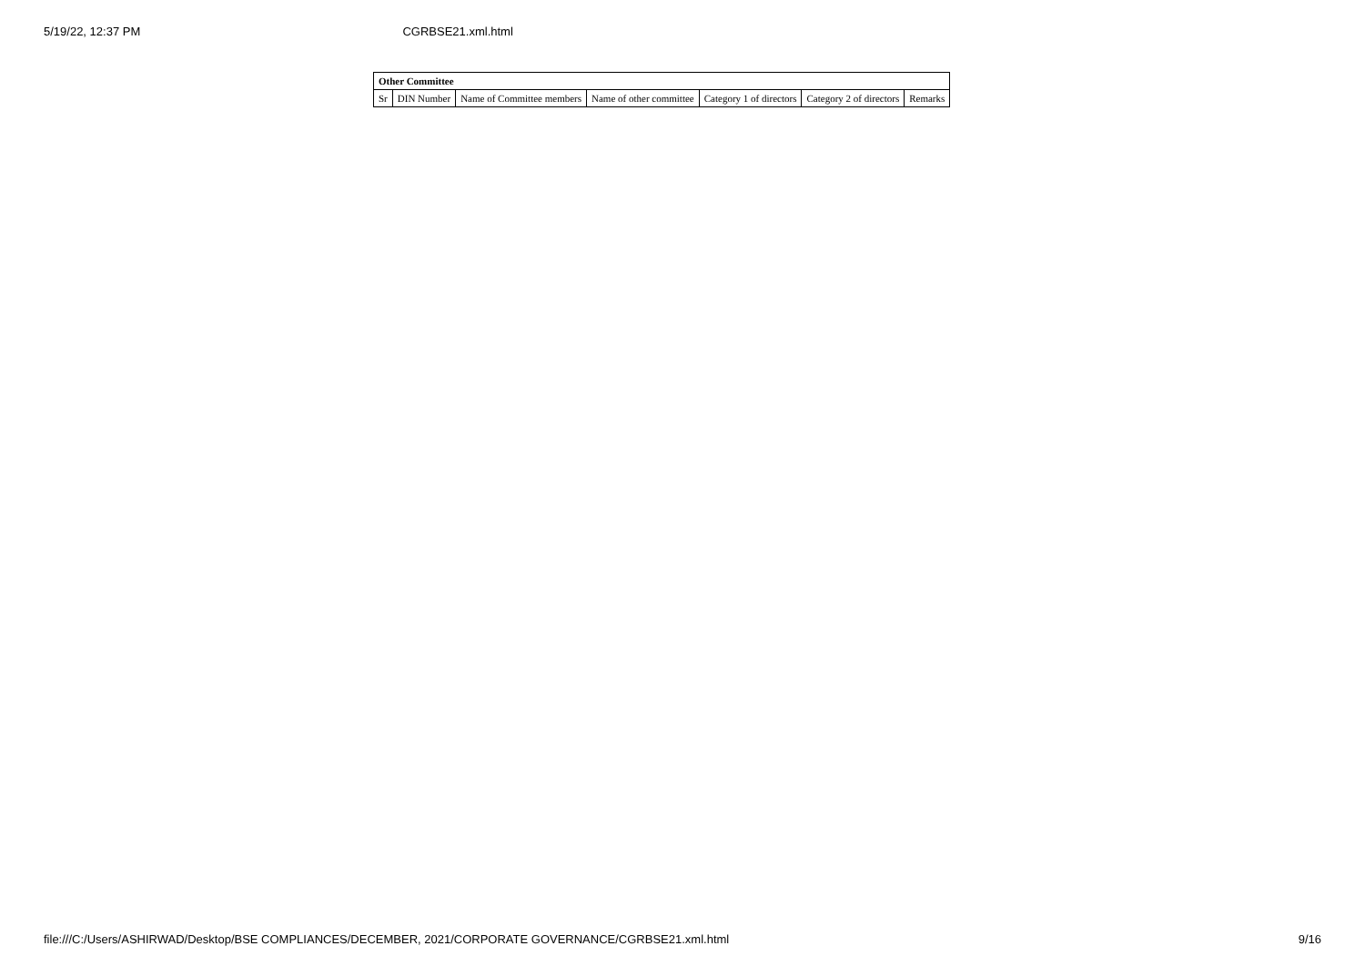5/19/22, 12:37 PM CGRBSE21.xml.html
| Other Committee | | | | | | |
| --- | --- | --- | --- | --- | --- | --- |
| Sr | DIN Number | Name of Committee members | Name of other committee | Category 1 of directors | Category 2 of directors | Remarks |
file:///C:/Users/ASHIRWAD/Desktop/BSE COMPLIANCES/DECEMBER, 2021/CORPORATE GOVERNANCE/CGRBSE21.xml.html 9/16